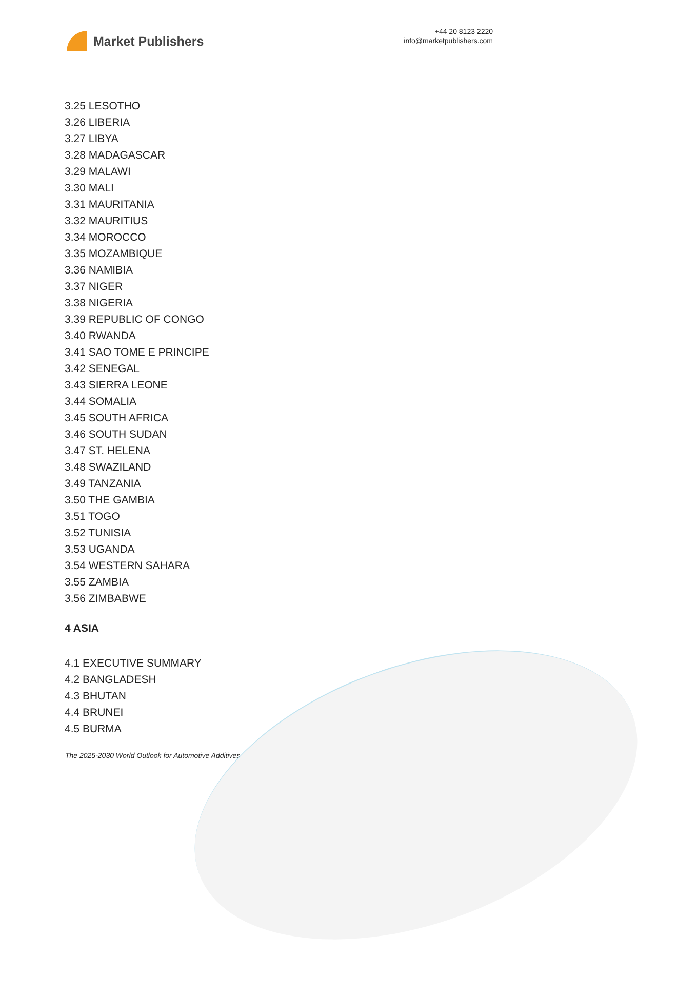Market Publishers
+44 20 8123 2220
info@marketpublishers.com
3.25 LESOTHO
3.26 LIBERIA
3.27 LIBYA
3.28 MADAGASCAR
3.29 MALAWI
3.30 MALI
3.31 MAURITANIA
3.32 MAURITIUS
3.34 MOROCCO
3.35 MOZAMBIQUE
3.36 NAMIBIA
3.37 NIGER
3.38 NIGERIA
3.39 REPUBLIC OF CONGO
3.40 RWANDA
3.41 SAO TOME E PRINCIPE
3.42 SENEGAL
3.43 SIERRA LEONE
3.44 SOMALIA
3.45 SOUTH AFRICA
3.46 SOUTH SUDAN
3.47 ST. HELENA
3.48 SWAZILAND
3.49 TANZANIA
3.50 THE GAMBIA
3.51 TOGO
3.52 TUNISIA
3.53 UGANDA
3.54 WESTERN SAHARA
3.55 ZAMBIA
3.56 ZIMBABWE
4 ASIA
4.1 EXECUTIVE SUMMARY
4.2 BANGLADESH
4.3 BHUTAN
4.4 BRUNEI
4.5 BURMA
The 2025-2030 World Outlook for Automotive Additives